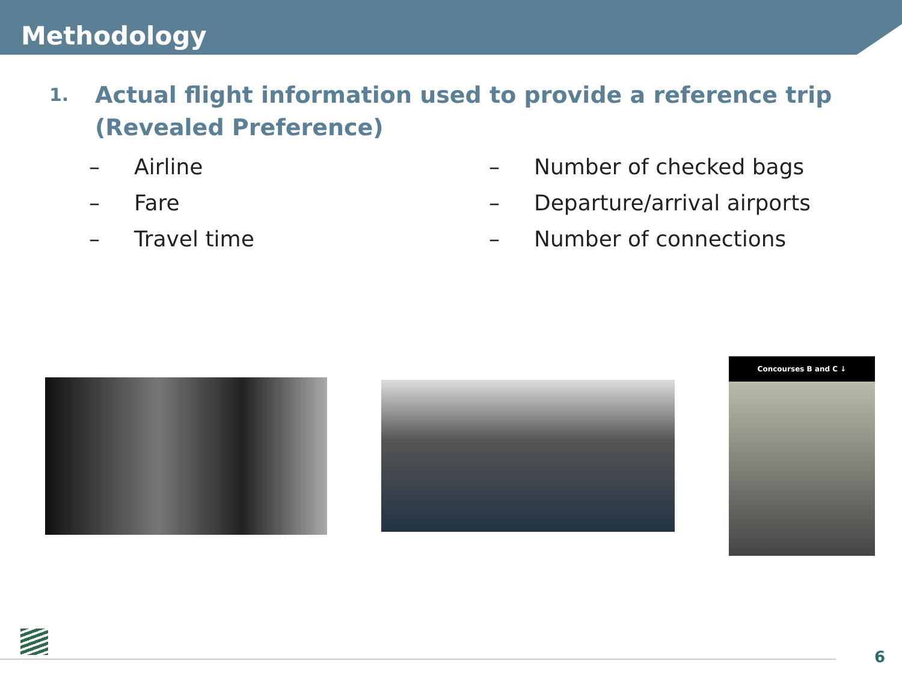Methodology
1. Actual flight information used to provide a reference trip
(Revealed Preference)
– Airline
– Fare
– Travel time
– Number of checked bags
– Departure/arrival airports
– Number of connections
Concourses B and C ↓
6